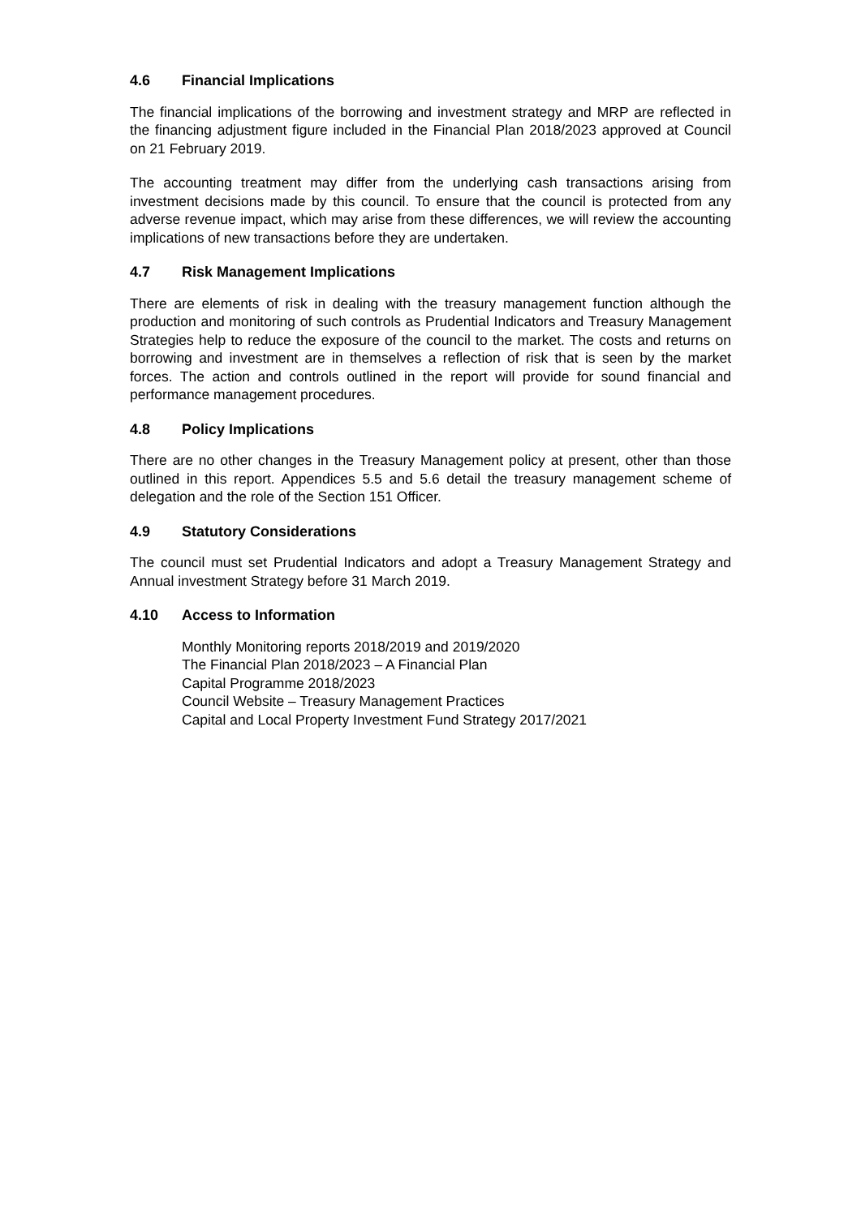4.6 Financial Implications
The financial implications of the borrowing and investment strategy and MRP are reflected in the financing adjustment figure included in the Financial Plan 2018/2023 approved at Council on 21 February 2019.
The accounting treatment may differ from the underlying cash transactions arising from investment decisions made by this council. To ensure that the council is protected from any adverse revenue impact, which may arise from these differences, we will review the accounting implications of new transactions before they are undertaken.
4.7 Risk Management Implications
There are elements of risk in dealing with the treasury management function although the production and monitoring of such controls as Prudential Indicators and Treasury Management Strategies help to reduce the exposure of the council to the market. The costs and returns on borrowing and investment are in themselves a reflection of risk that is seen by the market forces. The action and controls outlined in the report will provide for sound financial and performance management procedures.
4.8 Policy Implications
There are no other changes in the Treasury Management policy at present, other than those outlined in this report. Appendices 5.5 and 5.6 detail the treasury management scheme of delegation and the role of the Section 151 Officer.
4.9 Statutory Considerations
The council must set Prudential Indicators and adopt a Treasury Management Strategy and Annual investment Strategy before 31 March 2019.
4.10 Access to Information
Monthly Monitoring reports 2018/2019 and 2019/2020
The Financial Plan 2018/2023 – A Financial Plan
Capital Programme 2018/2023
Council Website – Treasury Management Practices
Capital and Local Property Investment Fund Strategy 2017/2021